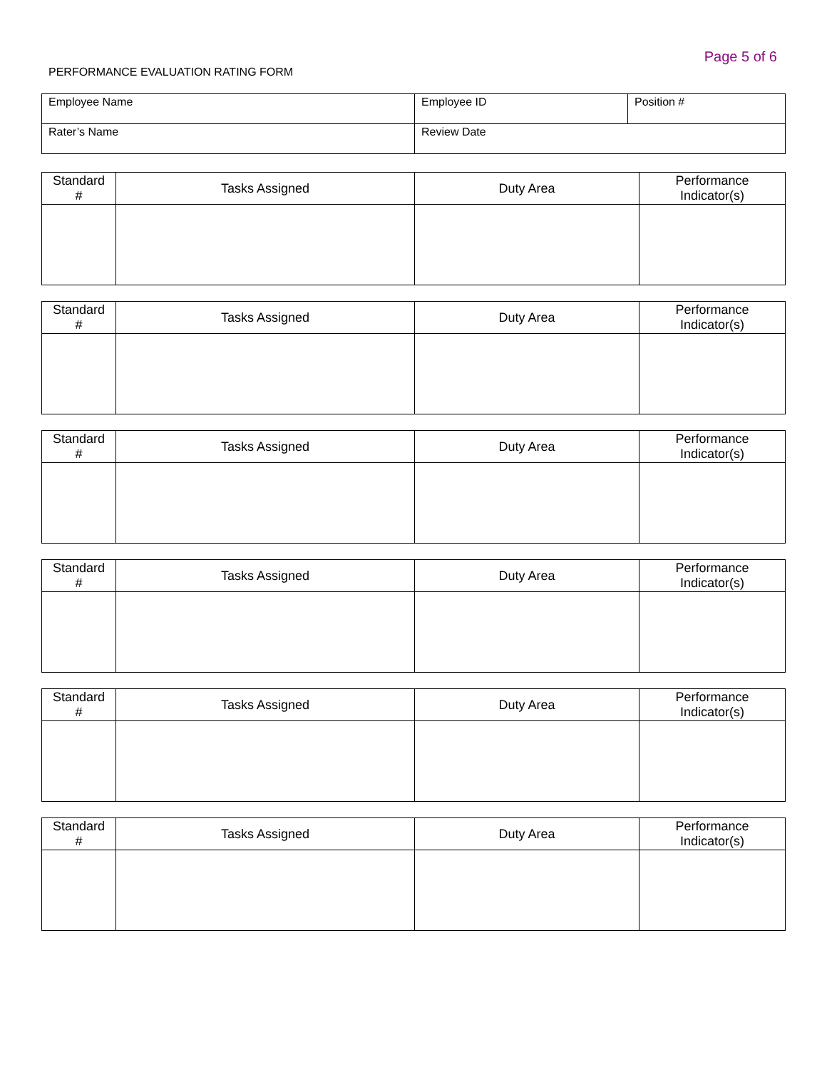Page 5 of 6
PERFORMANCE EVALUATION RATING FORM
| Employee Name | Employee ID | Position # |
| Rater’s Name | Review Date | |
| Standard # | Tasks Assigned | Duty Area | Performance Indicator(s) |
| Standard # | Tasks Assigned | Duty Area | Performance Indicator(s) |
| Standard # | Tasks Assigned | Duty Area | Performance Indicator(s) |
| Standard # | Tasks Assigned | Duty Area | Performance Indicator(s) |
| Standard # | Tasks Assigned | Duty Area | Performance Indicator(s) |
| Standard # | Tasks Assigned | Duty Area | Performance Indicator(s) |